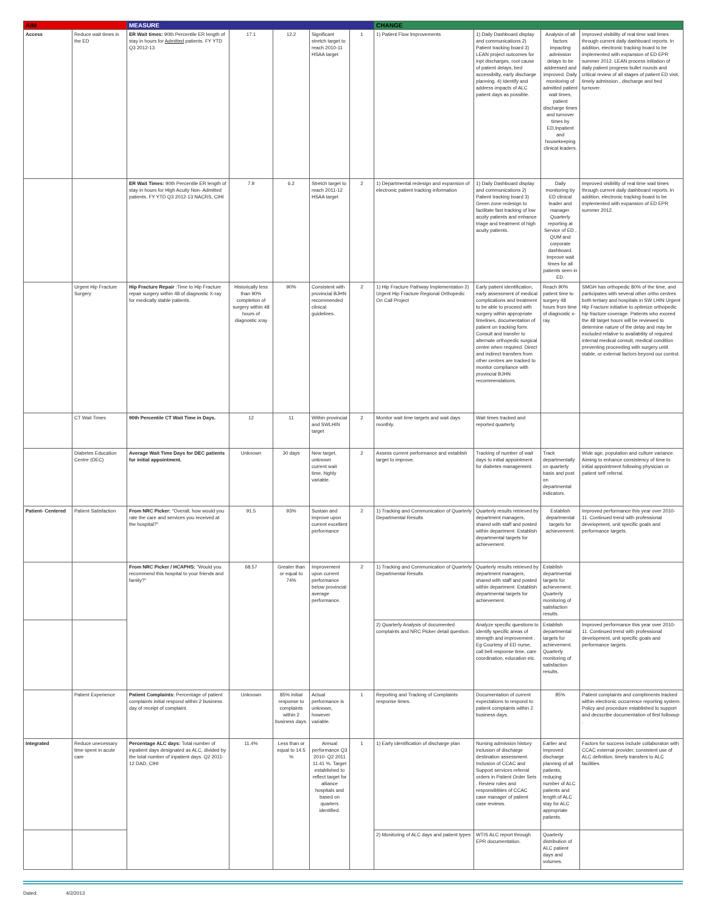| AIM | | MEASURE | | | | | CHANGE | | | |
| --- | --- | --- | --- | --- | --- | --- | --- | --- | --- | --- |
| Access | Reduce wait times in the ED | ER Wait times: 90th Percentile ER length of stay in hours for Admitted patients. FY YTD Q3 2012-13 | 17.1 | 12.2 | Significant stretch target to reach 2010-11 HSAA target | 1 | 1) Patient Flow Improvements | 1) Daily Dashboard display and communications 2) Patient tracking board 3) LEAN project outcomes for inpt discharges, root cause of patient delays, bed accessibilty, early discharge planning. 4) Identify and address impacts of ALC patient days as possible. | Analysis of all factors impacting admission delays to be addressed and improved. Daily monitoring of admitted patient wait times, patient discharge times and turnover times by ED,Inpatient and housekeeping clinical leaders. | Improved visibility of real time wait times through current daily dashboard reports. In addition, electronic tracking board to be implemented with expansion of ED EPR summer 2012. LEAN process initiation of daily patient progress bullet rounds and critical review of all stages of patient ED visit, timely admission , discharge and bed turnover. |
| | | ER Wait Times: 90th Percentile ER length of stay in hours for High Acuity Non- Admitted patients. FY YTD Q3 2012-13 NACRS, CIHI | 7.9 | 6.2 | Stretch target to reach 2011-12 HSAA target | 2 | 1) Departmental redesign and expansion of electronic patient tracking information | 1) Daily Dashboard display and communications 2) Patient tracking board 3) Green zone redesign to facilitate fast tracking of low acuity patients and enhance triage and treatment of high acuity patients. | Daily monitoring by ED clinical leader and manager. Quarterly reporting at Service of ED , QUM and corporate dashboard. Improve wait times for all patients seen in ED. | Improved visibility of real time wait times through current daily dashboard reports. In addition, electronic tracking board to be implemented with expansion of ED EPR summer 2012. |
| | Urgent Hip Fracture Surgery | Hip Fracture Repair :Time to Hip Fracture repair surgery within 48 of diagnostic X-ray for medically stable patients. | Historically less than 90% completion of surgery within 48 hours of diagnostic xray | 90% | Consistent with provincial BJHN recommended clinical guidelines. | 2 | 1) Hip Fracture Pathway Implementation 2) Urgent Hip Fracture Regional Orthopedic On Call Project | Early patient identification, early assessment of medical complications and treatment to be able to proceed with surgery within appropriate timelines, documentation of patient on tracking form. Consult and transfer to alternate orthopedic surgical centre when required. Direct and indirect transfers from other centres are tracked to monitor compliance with provincial BJHN recommendations. | Reach 90% patient time to surgery 48 hours from time of diagnostic x-ray. | SMGH has orthopedic 80% of the time, and participates with several other ortho centres both tertiary and hospitals in SW LHIN Urgent Hip Fracture initiative to optimize orthopedic hip fracture coverage. Patients who exceed the 48 target hours will be reviewed to determine nature of the delay and may be excluded relative to availability of required internal medical consult, medical condition preventing proceeding with surgery until stable, or external factors beyond our control. |
| | CT Wait Times | 90th Percentile CT Wait Time in Days. | 12 | 11 | Within provincial and SWLHIN target | 2 | Monitor wait time targets and wait days monthly. | Wait times tracked and reported quarterly. | | |
| | Diabetes Education Centre (DEC) | Average Wait Time Days for DEC patients for initial appointment. | Unknown | 30 days | New target, unknown current wait time, highly variable. | 2 | Assess current performance and establish target to improve. | Tracking of number of wait days to initial appointment for diabetes management. | Track departmentally on quarterly basis and post on departmental indicators. | Wide age, population and culture variance. Aiming to enhance consistency of time to initial appointment following physician or patient self referral. |
| Patient- Centered | Patient Satisfaction | From NRC Picker: "Overall, how would you rate the care and services you received at the hospital?" | 91.5 | 93% | Sustain and improve upon current excellent performance | 2 | 1) Tracking and Communication of Quarterly Departmental Results | Quarterly results retrieved by department managers, shared with staff and posted within department. Establish departmental targets for achievement. | Establish departmental targets for achievement. | Improved performance this year over 2010-11. Continued trend with professional development, unit specific goals and performance targets. |
| | | From NRC Picker / HCAPHS: "Would you recommend this hospital to your friends and family?" | 68.57 | Greater than or equal to 74% | Improvement upon current performance below provincial average performance. | 2 | 1) Tracking and Communication of Quarterly Departmental Results | Quarterly results retrieved by department managers, shared with staff and posted within department. Establish departmental targets for achievement. | Establish departmental targets for achievement. Quarterly monitoring of satisfaction results. | |
| | | | | | | | 2) Quarterly Analysis of documented complaints and NRC Picker detail question. | Analyze specific questions to identify specific areas of strength and improvement . Eg Courtesy of ED nurse, call bell response time, care coordination, education etc. | Establish departmental targets for achievement. Quarterly monitoring of satisfaction results. | Improved performance this year over 2010-11. Continued trend with professional development, unit specific goals and performance targets. |
| | Patient Experience | Patient Complaints: Percentage of patient complaints initial respond within 2 business day of receipt of complaint. | Unknown | 85% Initial response to complaints within 2 business days. | Actual performance is unknown, however variable. | 1 | Reporting and Tracking of Complaints response times. | Documentation of current expectations to respond to patient complaints within 2 business days. | 85% | Patient complaints and compliments tracked within electronic occurrence reporting system. Policy and procedure established to support and decscribe documentation of first followup . |
| Integrated | Reduce unecessary time spent in acute care | Percentage ALC days: Total number of inpatient days designated as ALC, divided by the total number of inpatient days. Q2 2011-12 DAD, CIHI | 11.4% | Less than or equal to 14.5 % | Annual performance Q3 2010- Q2 2011 11.41 %. Target established to reflect target for alliance hospitals and based on quarters identified. | 1 | 1) Early identification of discharge plan | Nursing admission history inclusion of discharge destination assessment. Inclusion of CCAC and Support services referral orders in Patient Order Sets . Review roles and responsiblities of CCAC case manager of patient case reviews. | Earlier and Improved discharge planning of all patients, reducing number of ALC patients and length of ALC stay for ALC appropriate patients. | Factors for success include collaboraton with CCAC external provider, consistent use of ALC definition, timely transfers to ALC facilities. |
| | | | | | | | 2) Monitoring of ALC days and patient types | WTIS ALC report through EPR documentation. | Quarterly distribution of ALC patient days and volumes. | |
Dated: 4/2/2013